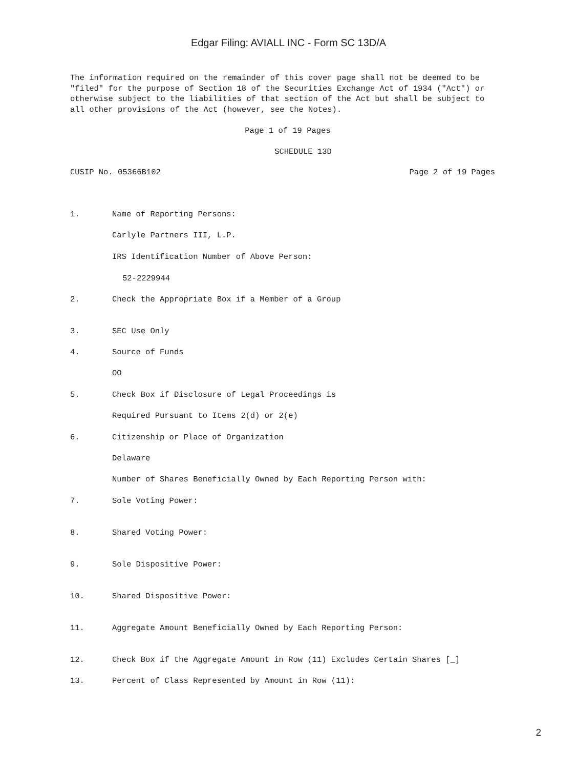Edgar Filing: AVIALL INC - Form SC 13D/A
The information required on the remainder of this cover page shall not be deemed to be "filed" for the purpose of Section 18 of the Securities Exchange Act of 1934 ("Act") or otherwise subject to the liabilities of that section of the Act but shall be subject to all other provisions of the Act (however, see the Notes).
Page 1 of 19 Pages
SCHEDULE 13D
CUSIP No. 05366B102 Page 2 of 19 Pages
1. Name of Reporting Persons:
Carlyle Partners III, L.P.
IRS Identification Number of Above Person:
52-2229944
2. Check the Appropriate Box if a Member of a Group
3. SEC Use Only
4. Source of Funds
OO
5. Check Box if Disclosure of Legal Proceedings is
Required Pursuant to Items 2(d) or 2(e)
6. Citizenship or Place of Organization
Delaware
Number of Shares Beneficially Owned by Each Reporting Person with:
7. Sole Voting Power:
8. Shared Voting Power:
9. Sole Dispositive Power:
10. Shared Dispositive Power:
11. Aggregate Amount Beneficially Owned by Each Reporting Person:
12. Check Box if the Aggregate Amount in Row (11) Excludes Certain Shares [_]
13. Percent of Class Represented by Amount in Row (11):
2